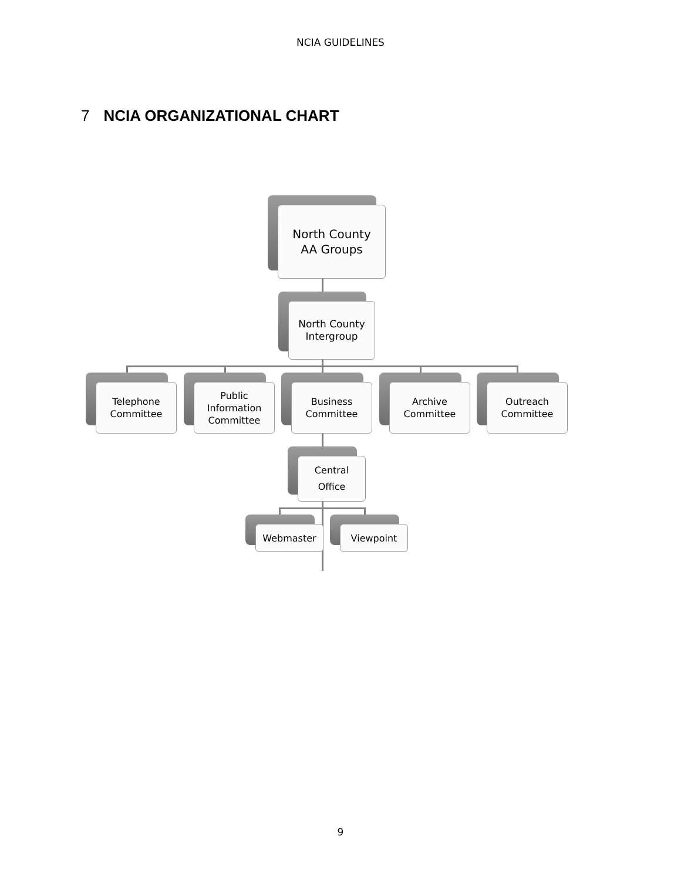NCIA GUIDELINES
7 NCIA ORGANIZATIONAL CHART
North County
AA Groups
North County
Intergroup
Telephone
Committee
Public
Information
Committee
Business
Committee
Archive
Committee
Outreach
Committee
Central
Office
Webmaster Viewpoint
9